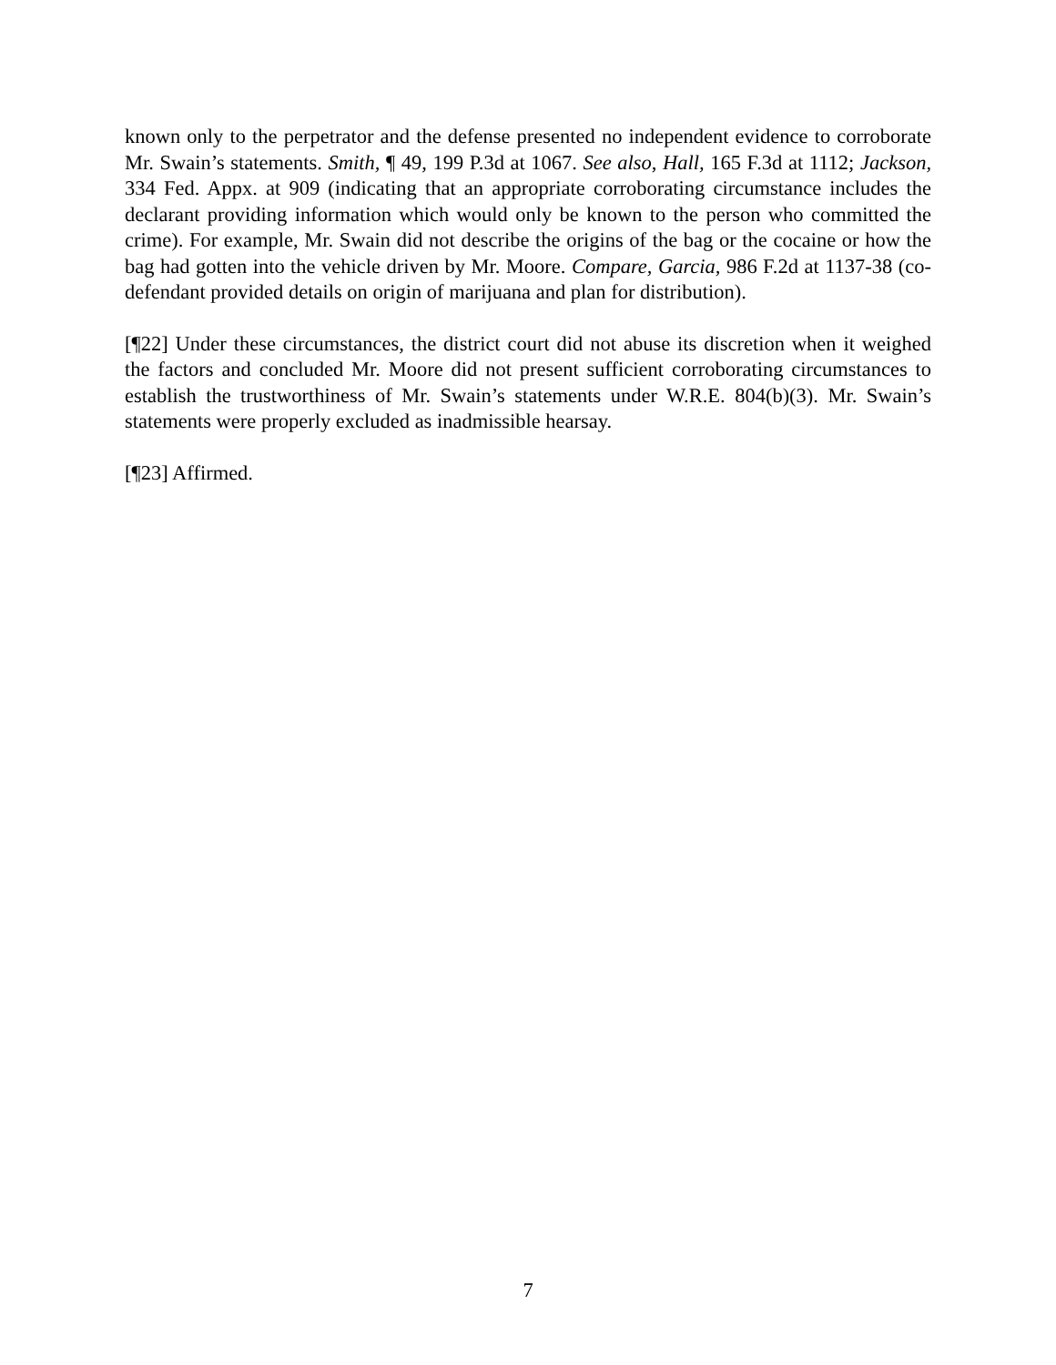known only to the perpetrator and the defense presented no independent evidence to corroborate Mr. Swain’s statements. Smith, ¶ 49, 199 P.3d at 1067. See also, Hall, 165 F.3d at 1112; Jackson, 334 Fed. Appx. at 909 (indicating that an appropriate corroborating circumstance includes the declarant providing information which would only be known to the person who committed the crime). For example, Mr. Swain did not describe the origins of the bag or the cocaine or how the bag had gotten into the vehicle driven by Mr. Moore. Compare, Garcia, 986 F.2d at 1137-38 (co-defendant provided details on origin of marijuana and plan for distribution).
[¶22] Under these circumstances, the district court did not abuse its discretion when it weighed the factors and concluded Mr. Moore did not present sufficient corroborating circumstances to establish the trustworthiness of Mr. Swain’s statements under W.R.E. 804(b)(3). Mr. Swain’s statements were properly excluded as inadmissible hearsay.
[¶23] Affirmed.
7